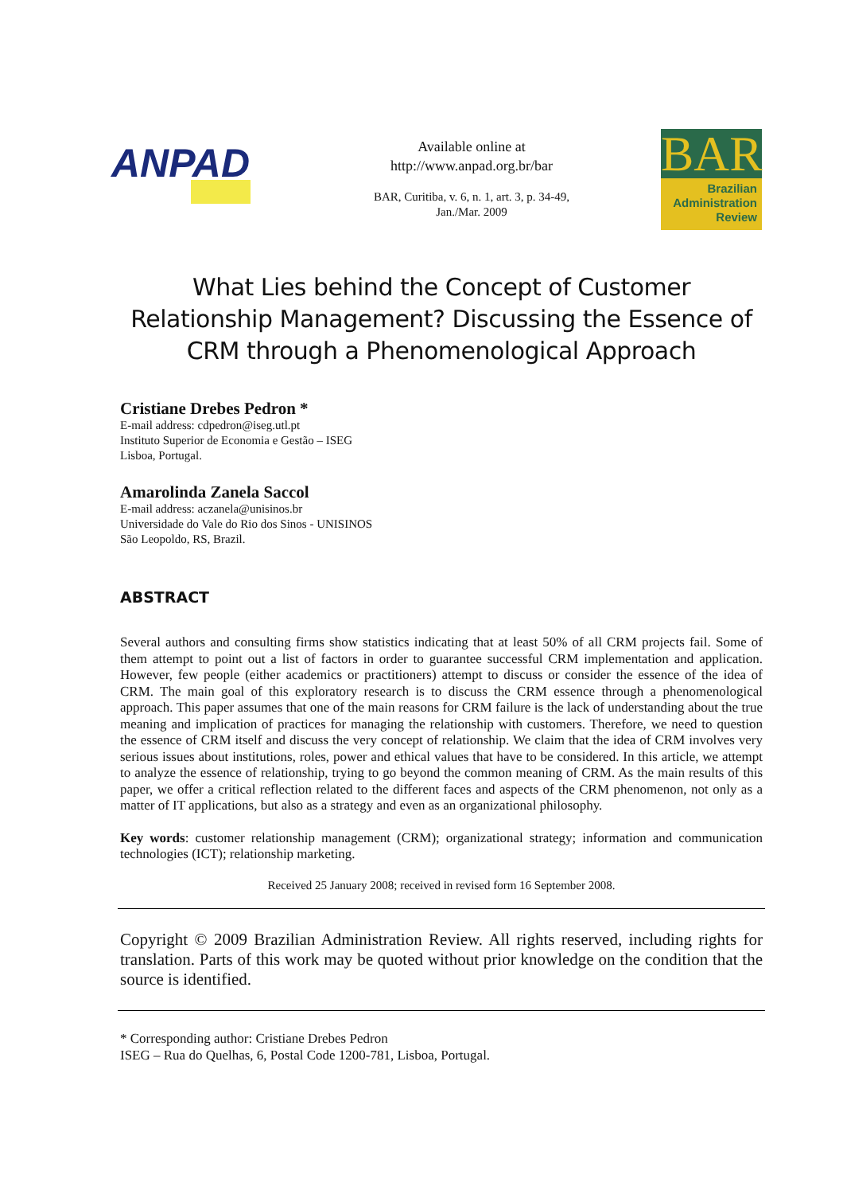ANPAD
Available online at
http://www.anpad.org.br/bar
BAR, Curitiba, v. 6, n. 1, art. 3, p. 34-49,
Jan./Mar. 2009
BAR
Brazilian
Administration
Review
What Lies behind the Concept of Customer Relationship Management? Discussing the Essence of CRM through a Phenomenological Approach
Cristiane Drebes Pedron *
E-mail address: cdpedron@iseg.utl.pt
Instituto Superior de Economia e Gestão – ISEG
Lisboa, Portugal.
Amarolinda Zanela Saccol
E-mail address: aczanela@unisinos.br
Universidade do Vale do Rio dos Sinos - UNISINOS
São Leopoldo, RS, Brazil.
ABSTRACT
Several authors and consulting firms show statistics indicating that at least 50% of all CRM projects fail. Some of them attempt to point out a list of factors in order to guarantee successful CRM implementation and application. However, few people (either academics or practitioners) attempt to discuss or consider the essence of the idea of CRM. The main goal of this exploratory research is to discuss the CRM essence through a phenomenological approach. This paper assumes that one of the main reasons for CRM failure is the lack of understanding about the true meaning and implication of practices for managing the relationship with customers. Therefore, we need to question the essence of CRM itself and discuss the very concept of relationship. We claim that the idea of CRM involves very serious issues about institutions, roles, power and ethical values that have to be considered. In this article, we attempt to analyze the essence of relationship, trying to go beyond the common meaning of CRM. As the main results of this paper, we offer a critical reflection related to the different faces and aspects of the CRM phenomenon, not only as a matter of IT applications, but also as a strategy and even as an organizational philosophy.
Key words: customer relationship management (CRM); organizational strategy; information and communication technologies (ICT); relationship marketing.
Received 25 January 2008; received in revised form 16 September 2008.
Copyright © 2009 Brazilian Administration Review. All rights reserved, including rights for translation. Parts of this work may be quoted without prior knowledge on the condition that the source is identified.
* Corresponding author: Cristiane Drebes Pedron
ISEG – Rua do Quelhas, 6, Postal Code 1200-781, Lisboa, Portugal.